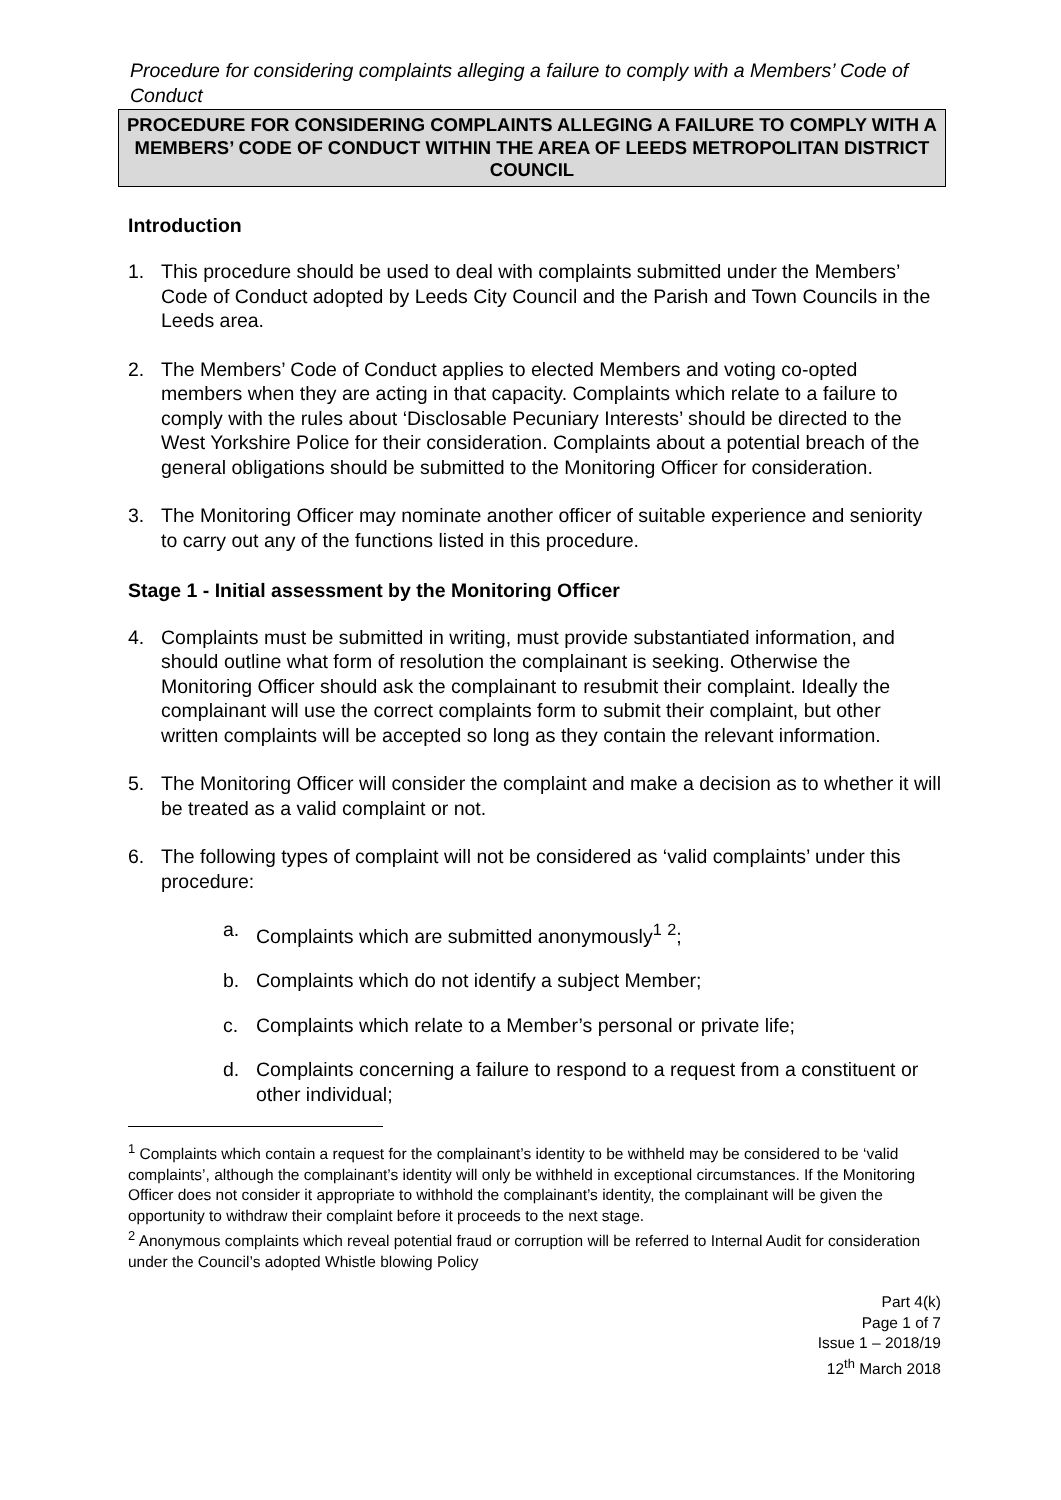Procedure for considering complaints alleging a failure to comply with a Members’ Code of Conduct
PROCEDURE FOR CONSIDERING COMPLAINTS ALLEGING A FAILURE TO COMPLY WITH A MEMBERS’ CODE OF CONDUCT WITHIN THE AREA OF LEEDS METROPOLITAN DISTRICT COUNCIL
Introduction
1. This procedure should be used to deal with complaints submitted under the Members’ Code of Conduct adopted by Leeds City Council and the Parish and Town Councils in the Leeds area.
2. The Members’ Code of Conduct applies to elected Members and voting co-opted members when they are acting in that capacity. Complaints which relate to a failure to comply with the rules about ‘Disclosable Pecuniary Interests’ should be directed to the West Yorkshire Police for their consideration. Complaints about a potential breach of the general obligations should be submitted to the Monitoring Officer for consideration.
3. The Monitoring Officer may nominate another officer of suitable experience and seniority to carry out any of the functions listed in this procedure.
Stage 1 - Initial assessment by the Monitoring Officer
4. Complaints must be submitted in writing, must provide substantiated information, and should outline what form of resolution the complainant is seeking. Otherwise the Monitoring Officer should ask the complainant to resubmit their complaint. Ideally the complainant will use the correct complaints form to submit their complaint, but other written complaints will be accepted so long as they contain the relevant information.
5. The Monitoring Officer will consider the complaint and make a decision as to whether it will be treated as a valid complaint or not.
6. The following types of complaint will not be considered as ‘valid complaints’ under this procedure:
a. Complaints which are submitted anonymously<sup>1</sup> <sup>2</sup>;
b. Complaints which do not identify a subject Member;
c. Complaints which relate to a Member’s personal or private life;
d. Complaints concerning a failure to respond to a request from a constituent or other individual;
<sup>1</sup> Complaints which contain a request for the complainant’s identity to be withheld may be considered to be ‘valid complaints’, although the complainant’s identity will only be withheld in exceptional circumstances. If the Monitoring Officer does not consider it appropriate to withhold the complainant’s identity, the complainant will be given the opportunity to withdraw their complaint before it proceeds to the next stage.
<sup>2</sup> Anonymous complaints which reveal potential fraud or corruption will be referred to Internal Audit for consideration under the Council’s adopted Whistle blowing Policy
Part 4(k)
Page 1 of 7
Issue 1 – 2018/19
12<sup>th</sup> March 2018